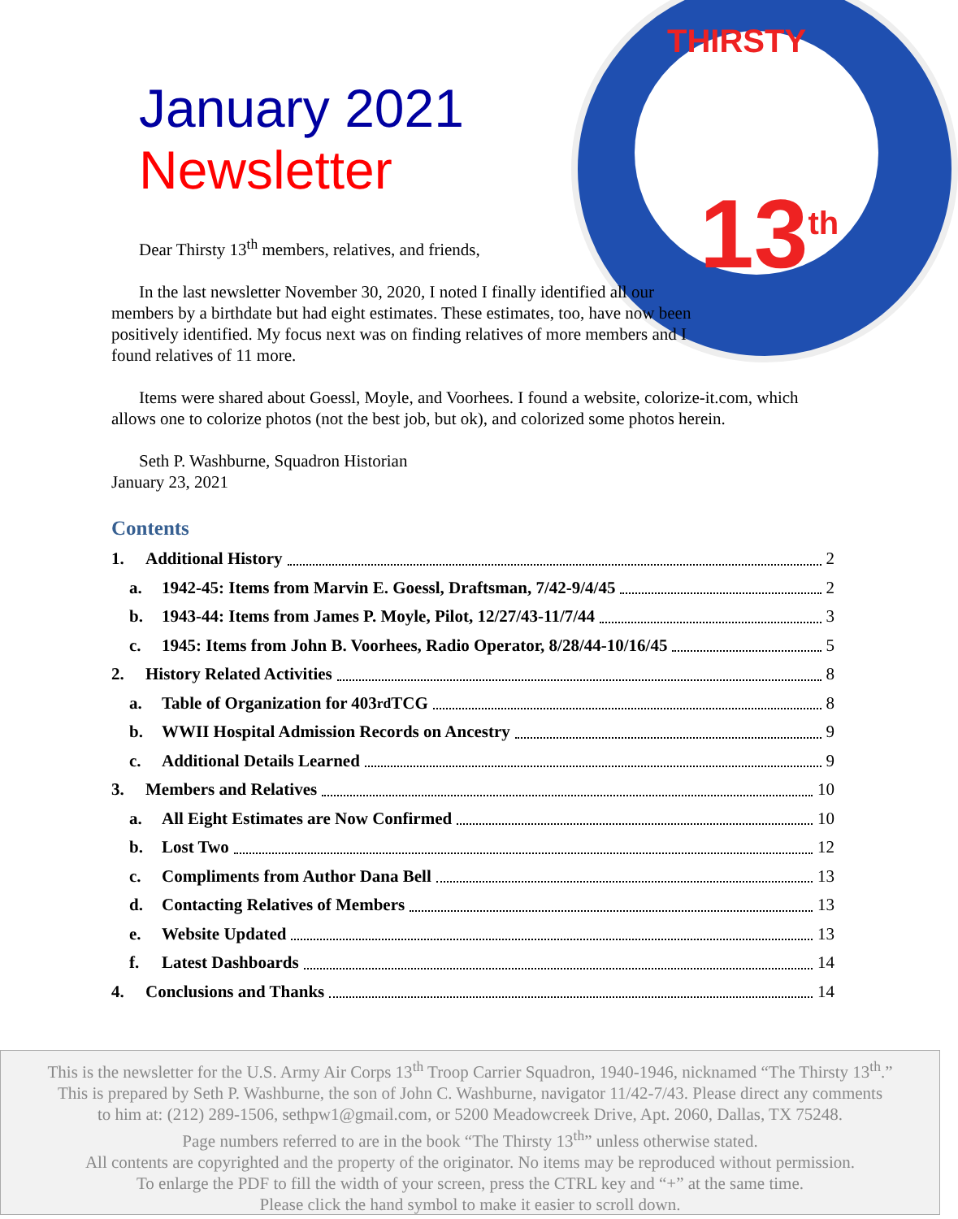13<sup>th</sup>
THIRSTY
January 2021
Newsletter
Dear Thirsty 13<sup>th</sup> members, relatives, and friends,
In the last newsletter November 30, 2020, I noted I finally identified all our members by a birthdate but had eight estimates. These estimates, too, have now been positively identified. My focus next was on finding relatives of more members and I found relatives of 11 more.
Items were shared about Goessl, Moyle, and Voorhees. I found a website, colorize-it.com, which allows one to colorize photos (not the best job, but ok), and colorized some photos herein.
Seth P. Washburne, Squadron Historian
January 23, 2021
Contents
1. Additional History 2
a. 1942-45: Items from Marvin E. Goessl, Draftsman, 7/42-9/4/45 2
b. 1943-44: Items from James P. Moyle, Pilot, 12/27/43-11/7/44 3
c. 1945: Items from John B. Voorhees, Radio Operator, 8/28/44-10/16/45 5
2. History Related Activities 8
a. Table of Organization for 403<sup>rd</sup> TCG 8
b. WWII Hospital Admission Records on Ancestry 9
c. Additional Details Learned 9
3. Members and Relatives 10
a. All Eight Estimates are Now Confirmed 10
b. Lost Two 12
c. Compliments from Author Dana Bell 13
d. Contacting Relatives of Members 13
e. Website Updated 13
f. Latest Dashboards 14
4. Conclusions and Thanks 14
This is the newsletter for the U.S. Army Air Corps 13<sup>th</sup> Troop Carrier Squadron, 1940-1946, nicknamed “The Thirsty 13<sup>th</sup>.”
This is prepared by Seth P. Washburne, the son of John C. Washburne, navigator 11/42-7/43. Please direct any comments
to him at: (212) 289-1506, sethpw1@gmail.com, or 5200 Meadowcreek Drive, Apt. 2060, Dallas, TX 75248.
Page numbers referred to are in the book “The Thirsty 13<sup>th</sup>” unless otherwise stated.
All contents are copyrighted and the property of the originator. No items may be reproduced without permission.
To enlarge the PDF to fill the width of your screen, press the CTRL key and “+” at the same time.
Please click the hand symbol to make it easier to scroll down.